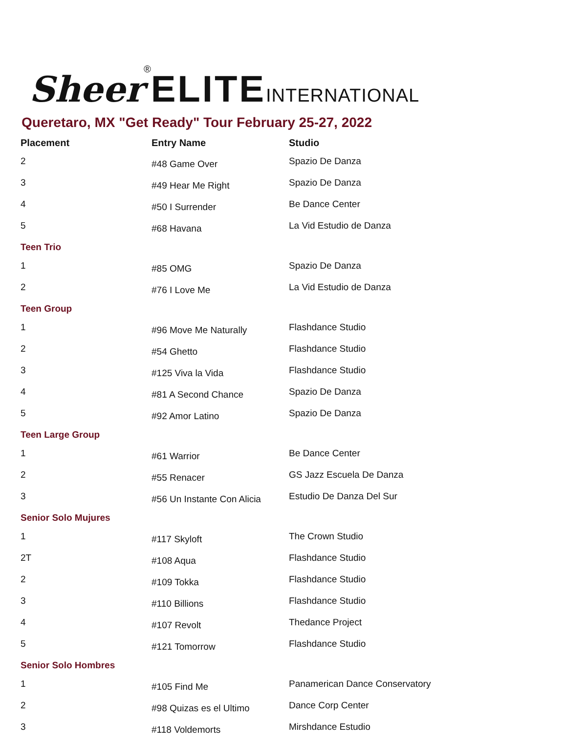Sheer<sup>®</sup> ELITE INTERNATIONAL
Queretaro, MX "Get Ready" Tour February 25-27, 2022
| Placement | Entry Name | Studio |
| --- | --- | --- |
| 2 | #48 Game Over | Spazio De Danza |
| 3 | #49 Hear Me Right | Spazio De Danza |
| 4 | #50 I Surrender | Be Dance Center |
| 5 | #68 Havana | La Vid Estudio de Danza |
| Teen Trio | | |
| 1 | #85 OMG | Spazio De Danza |
| 2 | #76 I Love Me | La Vid Estudio de Danza |
| Teen Group | | |
| 1 | #96 Move Me Naturally | Flashdance Studio |
| 2 | #54 Ghetto | Flashdance Studio |
| 3 | #125 Viva la Vida | Flashdance Studio |
| 4 | #81 A Second Chance | Spazio De Danza |
| 5 | #92 Amor Latino | Spazio De Danza |
| Teen Large Group | | |
| 1 | #61 Warrior | Be Dance Center |
| 2 | #55 Renacer | GS Jazz Escuela De Danza |
| 3 | #56 Un Instante Con Alicia | Estudio De Danza Del Sur |
| Senior Solo Mujures | | |
| 1 | #117 Skyloft | The Crown Studio |
| 2T | #108 Aqua | Flashdance Studio |
| 2 | #109 Tokka | Flashdance Studio |
| 3 | #110 Billions | Flashdance Studio |
| 4 | #107 Revolt | Thedance Project |
| 5 | #121 Tomorrow | Flashdance Studio |
| Senior Solo Hombres | | |
| 1 | #105 Find Me | Panamerican Dance Conservatory |
| 2 | #98 Quizas es el Ultimo | Dance Corp Center |
| 3 | #118 Voldemorts | Mirshdance Estudio |